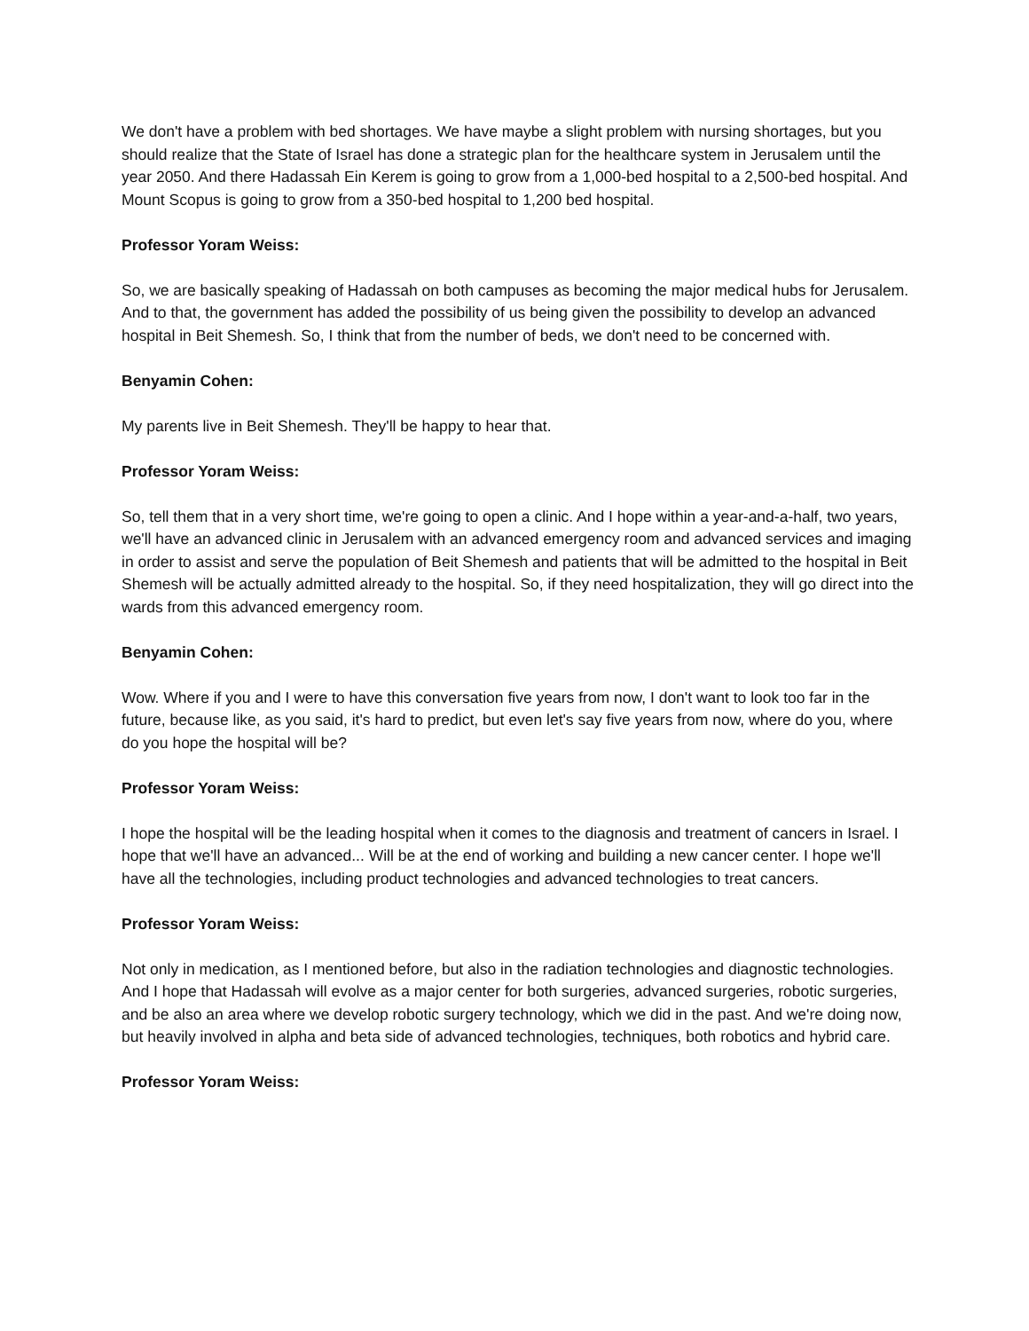We don't have a problem with bed shortages. We have maybe a slight problem with nursing shortages, but you should realize that the State of Israel has done a strategic plan for the healthcare system in Jerusalem until the year 2050. And there Hadassah Ein Kerem is going to grow from a 1,000-bed hospital to a 2,500-bed hospital. And Mount Scopus is going to grow from a 350-bed hospital to 1,200 bed hospital.
Professor Yoram Weiss:
So, we are basically speaking of Hadassah on both campuses as becoming the major medical hubs for Jerusalem. And to that, the government has added the possibility of us being given the possibility to develop an advanced hospital in Beit Shemesh. So, I think that from the number of beds, we don't need to be concerned with.
Benyamin Cohen:
My parents live in Beit Shemesh. They'll be happy to hear that.
Professor Yoram Weiss:
So, tell them that in a very short time, we're going to open a clinic. And I hope within a year-and-a-half, two years, we'll have an advanced clinic in Jerusalem with an advanced emergency room and advanced services and imaging in order to assist and serve the population of Beit Shemesh and patients that will be admitted to the hospital in Beit Shemesh will be actually admitted already to the hospital. So, if they need hospitalization, they will go direct into the wards from this advanced emergency room.
Benyamin Cohen:
Wow. Where if you and I were to have this conversation five years from now, I don't want to look too far in the future, because like, as you said, it's hard to predict, but even let's say five years from now, where do you, where do you hope the hospital will be?
Professor Yoram Weiss:
I hope the hospital will be the leading hospital when it comes to the diagnosis and treatment of cancers in Israel. I hope that we'll have an advanced... Will be at the end of working and building a new cancer center. I hope we'll have all the technologies, including product technologies and advanced technologies to treat cancers.
Professor Yoram Weiss:
Not only in medication, as I mentioned before, but also in the radiation technologies and diagnostic technologies. And I hope that Hadassah will evolve as a major center for both surgeries, advanced surgeries, robotic surgeries, and be also an area where we develop robotic surgery technology, which we did in the past. And we're doing now, but heavily involved in alpha and beta side of advanced technologies, techniques, both robotics and hybrid care.
Professor Yoram Weiss: